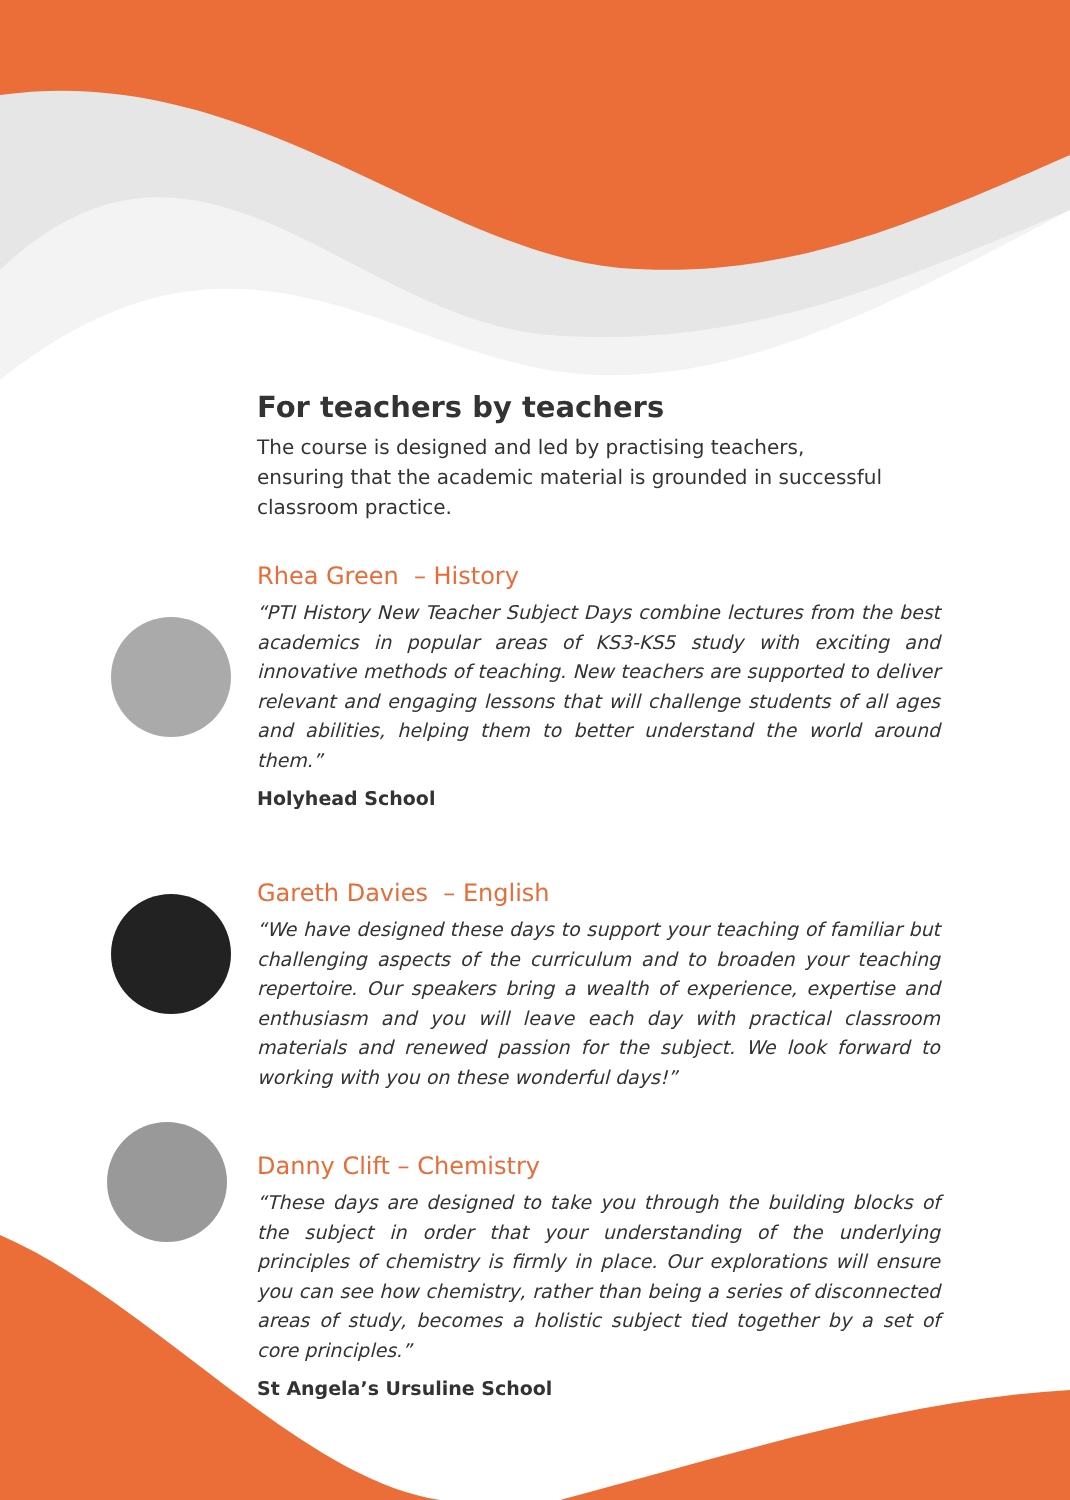For teachers by teachers
The course is designed and led by practising teachers, ensuring that the academic material is grounded in successful classroom practice.
Rhea Green – History
“PTI History New Teacher Subject Days combine lectures from the best academics in popular areas of KS3-KS5 study with exciting and innovative methods of teaching. New teachers are supported to deliver relevant and engaging lessons that will challenge students of all ages and abilities, helping them to better understand the world around them.”
Holyhead School
Gareth Davies – English
“We have designed these days to support your teaching of familiar but challenging aspects of the curriculum and to broaden your teaching repertoire. Our speakers bring a wealth of experience, expertise and enthusiasm and you will leave each day with practical classroom materials and renewed passion for the subject. We look forward to working with you on these wonderful days!”
Danny Clift – Chemistry
“These days are designed to take you through the building blocks of the subject in order that your understanding of the underlying principles of chemistry is firmly in place. Our explorations will ensure you can see how chemistry, rather than being a series of disconnected areas of study, becomes a holistic subject tied together by a set of core principles.”
St Angela’s Ursuline School